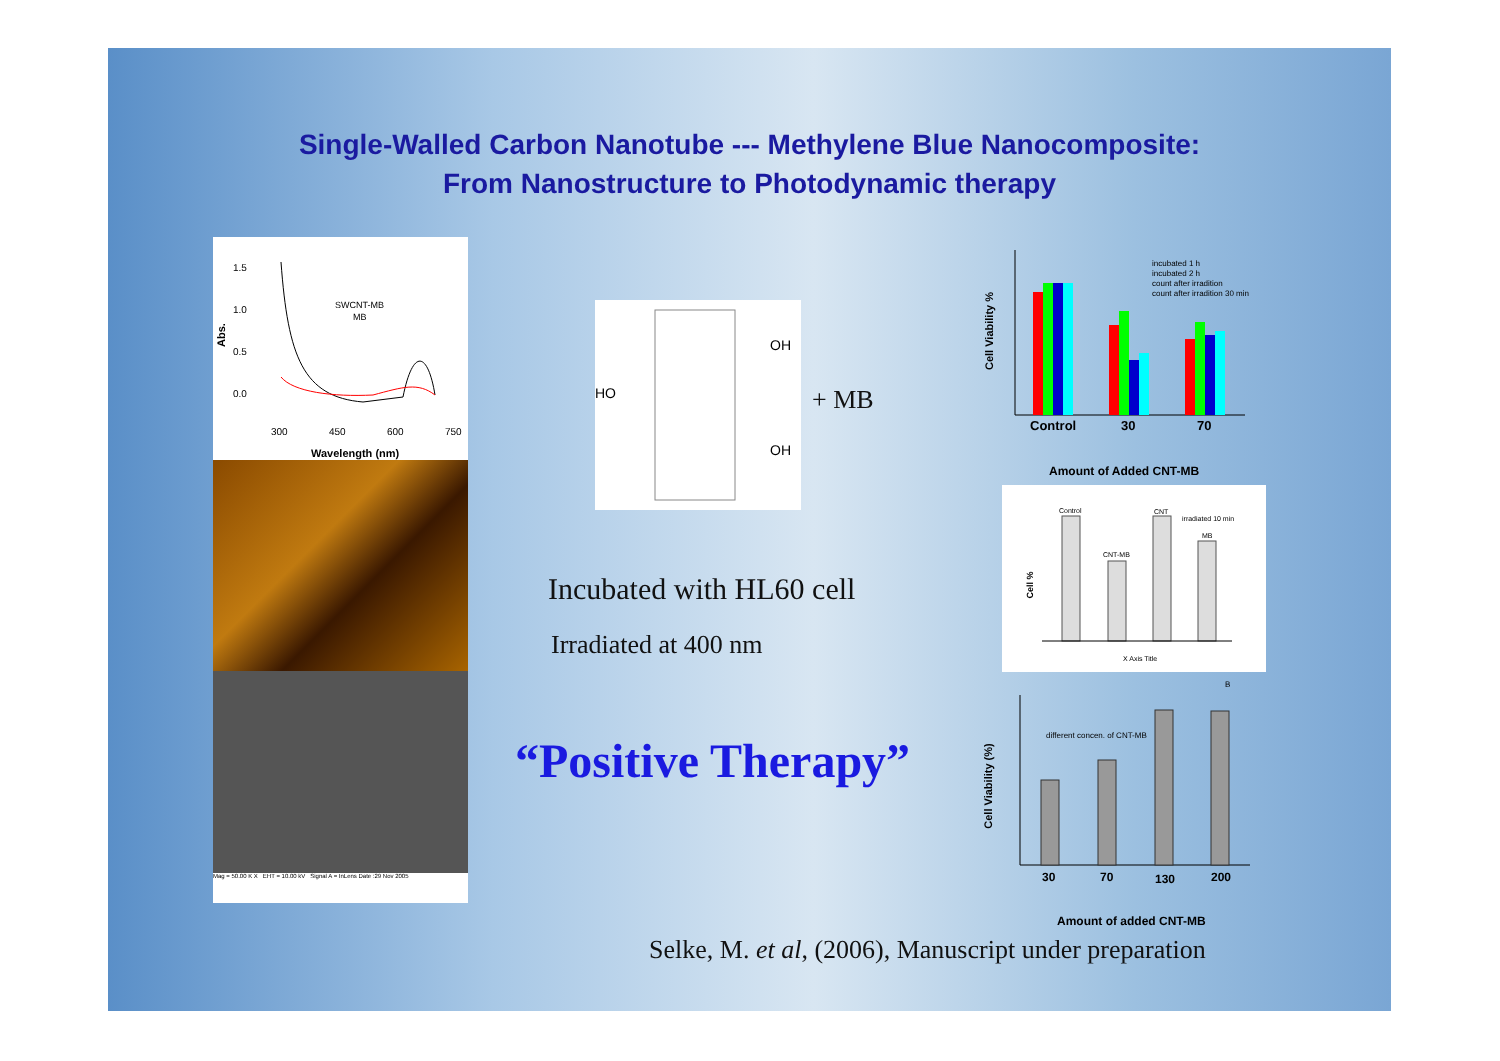Single-Walled Carbon Nanotube --- Methylene Blue Nanocomposite:
From Nanostructure to Photodynamic therapy
1.5
1.0
0.5
0.0
300
450
600
750
Wavelength (nm)
SWCNT-MB
MB
Abs.
Mag = 50.00 K X EHT = 10.00 kV Signal A = InLens Date :29 Nov 2005
HO
OH
OH
+ MB
Incubated with HL60 cell
Irradiated at 400 nm
“Positive Therapy”
incubated 1 h
incubated 2 h
count after irradition
count after irradition 30 min
Control 30 70
Cell Viability %
Amount of Added CNT-MB
Control
CNT-MB
CNT
irradiated 10 min
MB
X Axis Title
Cell %
different concen. of CNT-MB
B
30 70 130 200
Cell Viability (%)
Amount of added CNT-MB
Selke, M. et al, (2006), Manuscript under preparation